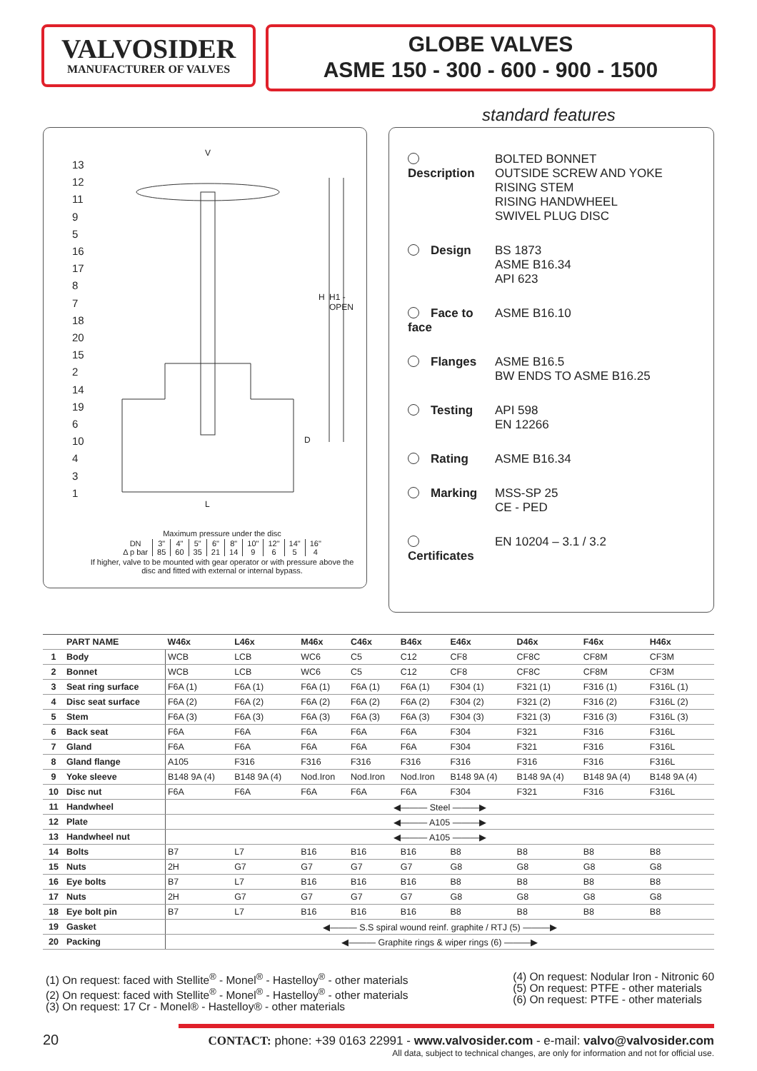VALVOSIDER
MANUFACTURER OF VALVES
GLOBE VALVES
ASME 150 - 300 - 600 - 900 - 1500
13
12
11
9
5
16
17
8
7
18
20
15
2
14
19
6
10
4
3
1
V
L
H H1 - OPEN
D
Maximum pressure under the disc
| DN | 3" | 4" | 5" | 6" | 8" | 10" | 12" | 14" | 16" |
| Δ p bar | 85 | 60 | 35 | 21 | 14 | 9 | 6 | 5 | 4 |
If higher, valve to be mounted with gear operator or with pressure above the disc and fitted with external or internal bypass.
standard features
Description BOLTED BONNET
OUTSIDE SCREW AND YOKE
RISING STEM
RISING HANDWHEEL
SWIVEL PLUG DISC
Design BS 1873
ASME B16.34
API 623
Face to face
ASME B16.10
Flanges ASME B16.5
BW ENDS TO ASME B16.25
Testing API 598
EN 12266
Rating ASME B16.34
Marking MSS-SP 25
CE - PED
Certificates
EN 10204 – 3.1 / 3.2
| | PART NAME | W46x | L46x | M46x | C46x | B46x | E46x | D46x | F46x | H46x |
| --- | --- | --- | --- | --- | --- | --- | --- | --- | --- | --- |
| 1 | Body | WCB | LCB | WC6 | C5 | C12 | CF8 | CF8C | CF8M | CF3M |
| 2 | Bonnet | WCB | LCB | WC6 | C5 | C12 | CF8 | CF8C | CF8M | CF3M |
| 3 | Seat ring surface | F6A (1) | F6A (1) | F6A (1) | F6A (1) | F6A (1) | F304 (1) | F321 (1) | F316 (1) | F316L (1) |
| 4 | Disc seat surface | F6A (2) | F6A (2) | F6A (2) | F6A (2) | F6A (2) | F304 (2) | F321 (2) | F316 (2) | F316L (2) |
| 5 | Stem | F6A (3) | F6A (3) | F6A (3) | F6A (3) | F6A (3) | F304 (3) | F321 (3) | F316 (3) | F316L (3) |
| 6 | Back seat | F6A | F6A | F6A | F6A | F6A | F304 | F321 | F316 | F316L |
| 7 | Gland | F6A | F6A | F6A | F6A | F6A | F304 | F321 | F316 | F316L |
| 8 | Gland flange | A105 | F316 | F316 | F316 | F316 | F316 | F316 | F316 | F316L |
| 9 | Yoke sleeve | B148 9A (4) | B148 9A (4) | Nod.Iron | Nod.Iron | Nod.Iron | B148 9A (4) | B148 9A (4) | B148 9A (4) | B148 9A (4) |
| 10 | Disc nut | F6A | F6A | F6A | F6A | F6A | F304 | F321 | F316 | F316L |
| 11 | Handwheel | ◀――― Steel ―――▶ | | | | | | | | |
| 12 | Plate | ◀――― A105 ―――▶ | | | | | | | | |
| 13 | Handwheel nut | ◀――― A105 ―――▶ | | | | | | | | |
| 14 | Bolts | B7 | L7 | B16 | B16 | B16 | B8 | B8 | B8 | B8 |
| 15 | Nuts | 2H | G7 | G7 | G7 | G7 | G8 | G8 | G8 | G8 |
| 16 | Eye bolts | B7 | L7 | B16 | B16 | B16 | B8 | B8 | B8 | B8 |
| 17 | Nuts | 2H | G7 | G7 | G7 | G7 | G8 | G8 | G8 | G8 |
| 18 | Eye bolt pin | B7 | L7 | B16 | B16 | B16 | B8 | B8 | B8 | B8 |
| 19 | Gasket | ◀――― S.S spiral wound reinf. graphite / RTJ (5) ―――▶ | | | | | | | | |
| 20 | Packing | ◀――― Graphite rings & wiper rings (6) ―――▶ | | | | | | | | |
(1) On request: faced with Stellite<sup>®</sup> - Monel<sup>®</sup> - Hastelloy<sup>®</sup> - other materials
(2) On request: faced with Stellite<sup>®</sup> - Monel<sup>®</sup> - Hastelloy<sup>®</sup> - other materials
(3) On request: 17 Cr - Monel® - Hastelloy® - other materials
(4) On request: Nodular Iron - Nitronic 60
(5) On request: PTFE - other materials
(6) On request: PTFE - other materials
All data, subject to technical changes, are only for information and not for official use.
20
CONTACT: phone: +39 0163 22991 - www.valvosider.com - e-mail: valvo@valvosider.com